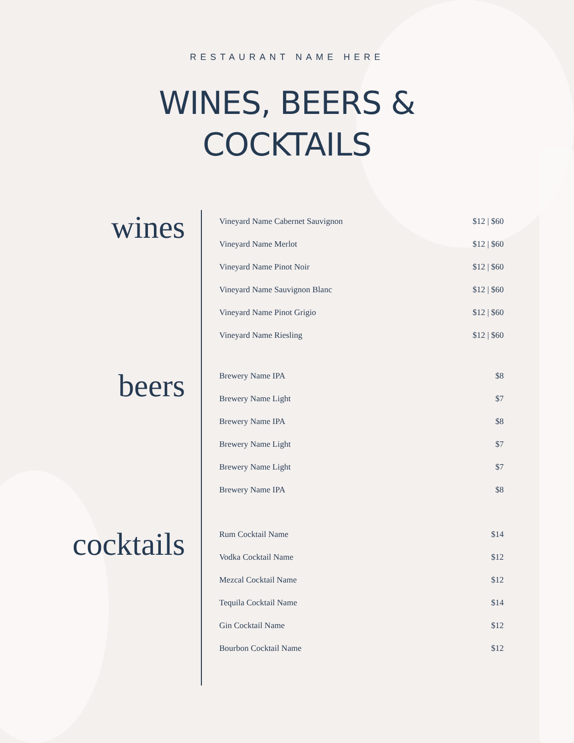RESTAURANT NAME HERE
WINES, BEERS &
COCKTAILS
wines
beers
cocktails
| Vineyard Name Cabernet Sauvignon | $12 / $60 |
| Vineyard Name Merlot | $12 / $60 |
| Vineyard Name Pinot Noir | $12 / $60 |
| Vineyard Name Sauvignon Blanc | $12 / $60 |
| Vineyard Name Pinot Grigio | $12 / $60 |
| Vineyard Name Riesling | $12 / $60 |
| Brewery Name IPA | $8 |
| Brewery Name Light | $7 |
| Brewery Name IPA | $8 |
| Brewery Name Light | $7 |
| Brewery Name Light | $7 |
| Brewery Name IPA | $8 |
| Rum Cocktail Name | $14 |
| Vodka Cocktail Name | $12 |
| Mezcal Cocktail Name | $12 |
| Tequila Cocktail Name | $14 |
| Gin Cocktail Name | $12 |
| Bourbon Cocktail Name | $12 |